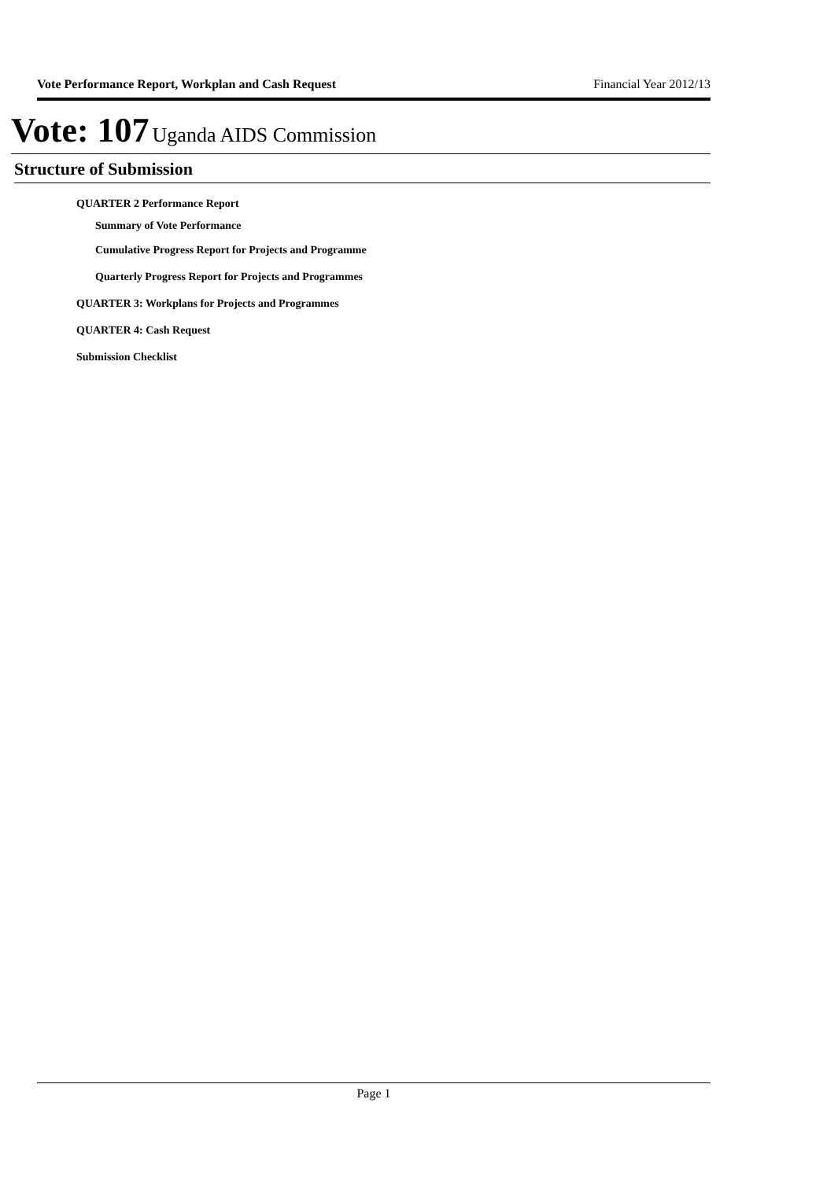Vote Performance Report, Workplan and Cash Request Financial Year 2012/13
Vote: 107 Uganda AIDS Commission
Structure of Submission
QUARTER 2 Performance Report
Summary of Vote Performance
Cumulative Progress Report for Projects and Programme
Quarterly Progress Report for Projects and Programmes
QUARTER 3: Workplans for Projects and Programmes
QUARTER 4: Cash Request
Submission Checklist
Page 1